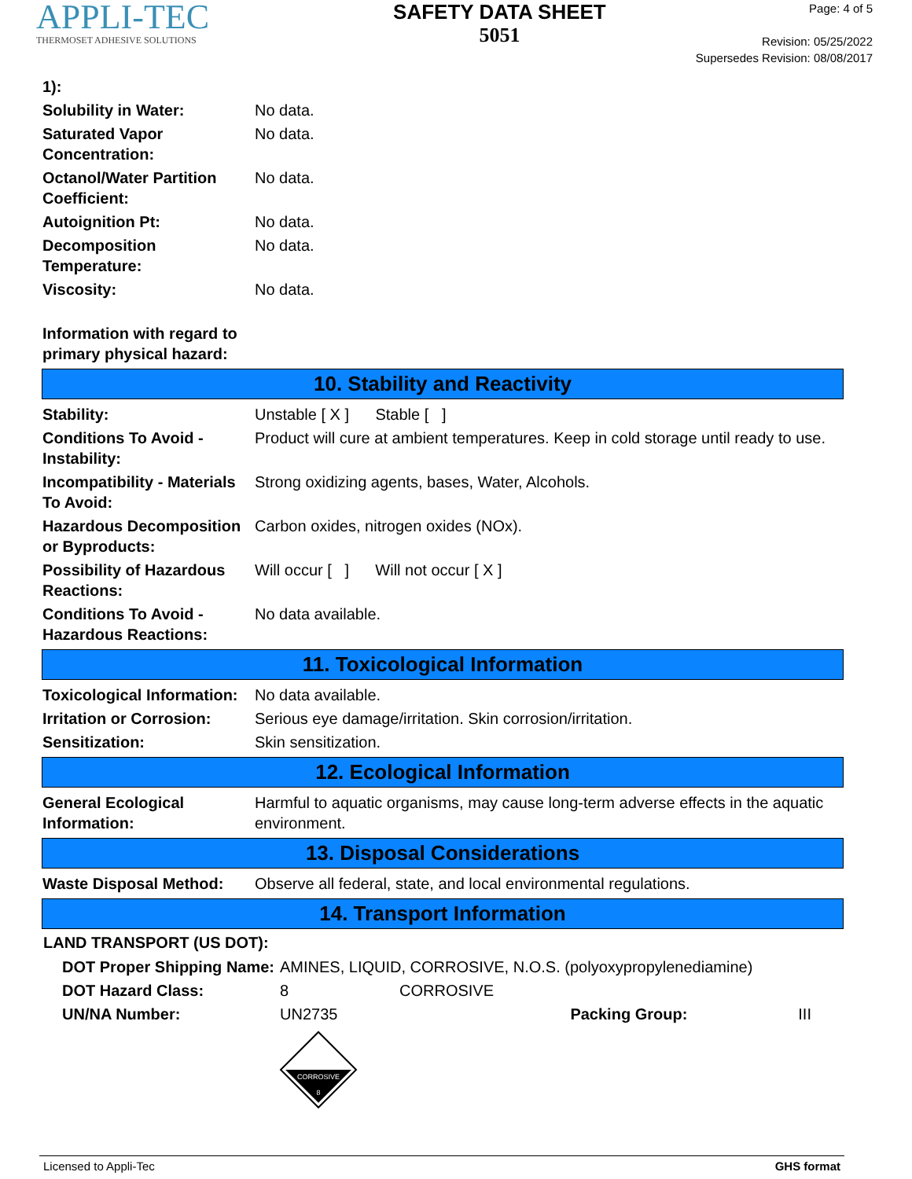APPLI-TEC
THERMOSET ADHESIVE SOLUTIONS
SAFETY DATA SHEET
5051
Page: 4 of 5
Revision: 05/25/2022
Supersedes Revision: 08/08/2017
| 1): | |
| Solubility in Water: | No data. |
| Saturated Vapor Concentration: | No data. |
| Octanol/Water Partition Coefficient: | No data. |
| Autoignition Pt: | No data. |
| Decomposition Temperature: | No data. |
| Viscosity: | No data. |
| Information with regard to primary physical hazard: | |
10. Stability and Reactivity
| Stability: | Unstable [ X ] Stable [ ] |
| Conditions To Avoid - Instability: | Product will cure at ambient temperatures. Keep in cold storage until ready to use. |
| Incompatibility - Materials To Avoid: | Strong oxidizing agents, bases, Water, Alcohols. |
| Hazardous Decomposition or Byproducts: | Carbon oxides, nitrogen oxides (NOx). |
| Possibility of Hazardous Reactions: | Will occur [ ] Will not occur [ X ] |
| Conditions To Avoid - Hazardous Reactions: | No data available. |
11. Toxicological Information
| Toxicological Information: | No data available. |
| Irritation or Corrosion: | Serious eye damage/irritation. Skin corrosion/irritation. |
| Sensitization: | Skin sensitization. |
12. Ecological Information
| General Ecological Information: | Harmful to aquatic organisms, may cause long-term adverse effects in the aquatic environment. |
13. Disposal Considerations
| Waste Disposal Method: | Observe all federal, state, and local environmental regulations. |
14. Transport Information
LAND TRANSPORT (US DOT):
| DOT Proper Shipping Name: | AMINES, LIQUID, CORROSIVE, N.O.S. (polyoxypropylenediamine) | | |
| DOT Hazard Class: | 8 | CORROSIVE | |
| UN/NA Number: | UN2735 | Packing Group: | III |
CORROSIVE
8
Licensed to Appli-Tec GHS format